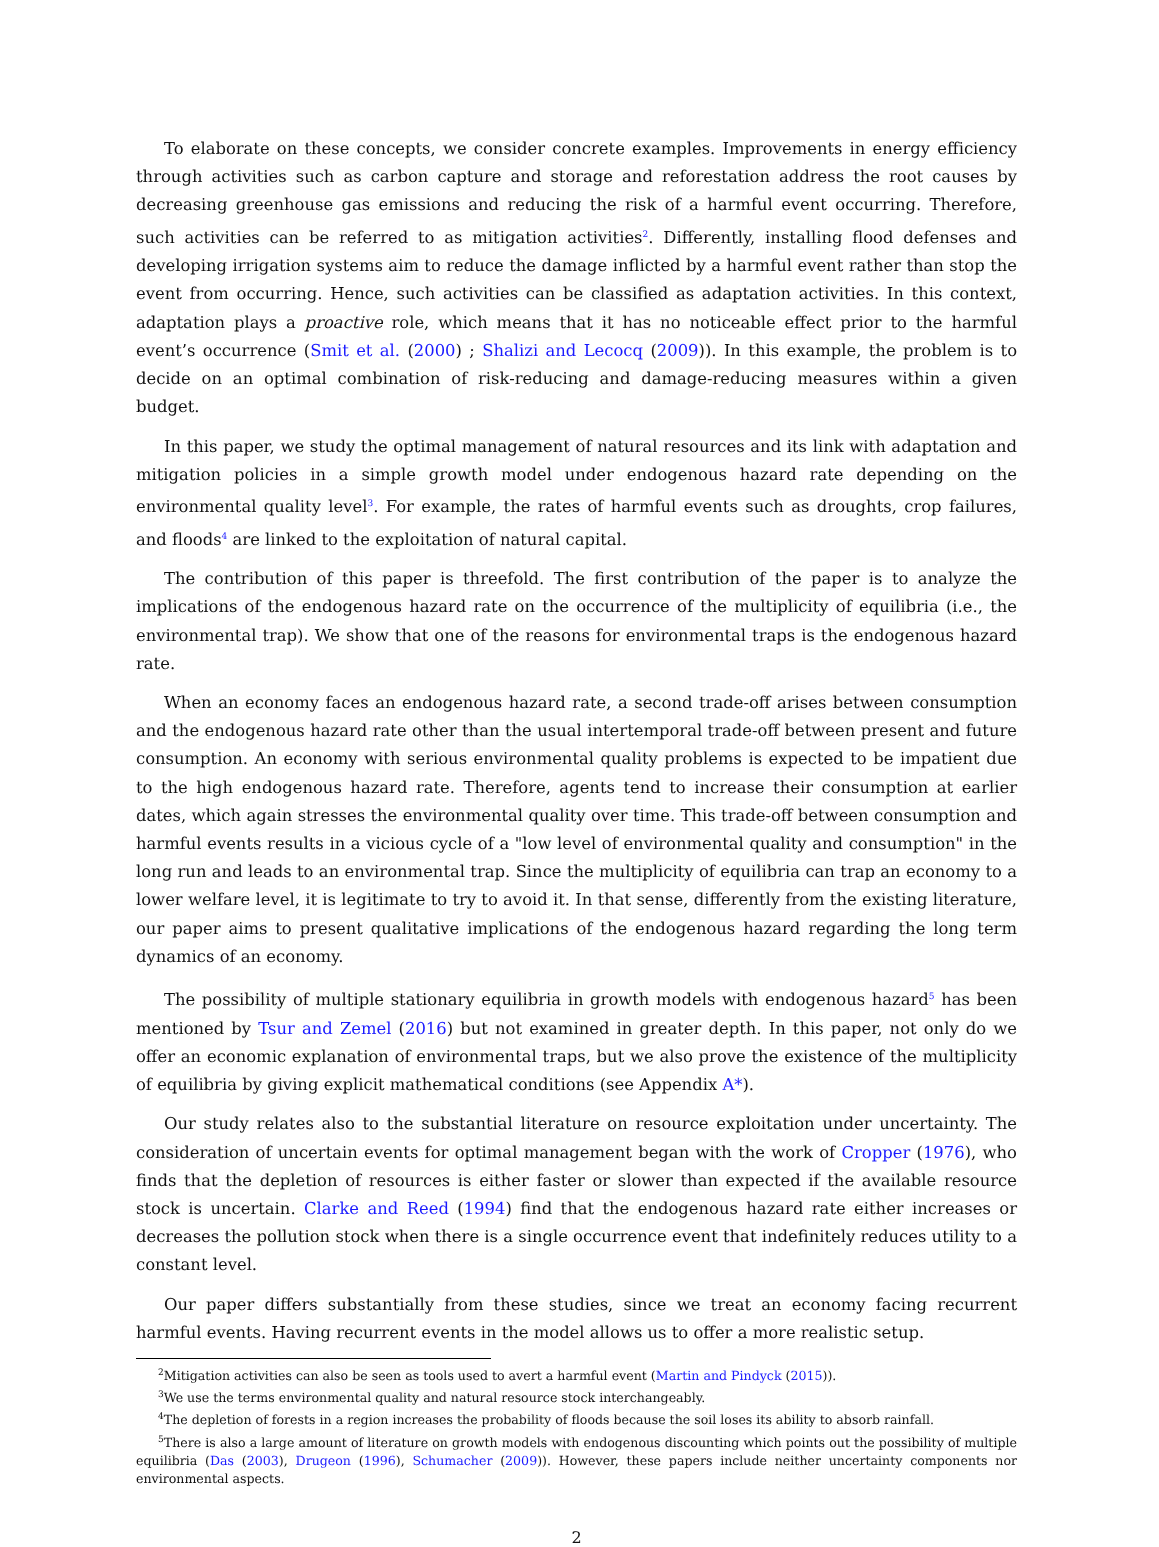To elaborate on these concepts, we consider concrete examples. Improvements in energy efficiency through activities such as carbon capture and storage and reforestation address the root causes by decreasing greenhouse gas emissions and reducing the risk of a harmful event occurring. Therefore, such activities can be referred to as mitigation activities<sup>2</sup>. Differently, installing flood defenses and developing irrigation systems aim to reduce the damage inflicted by a harmful event rather than stop the event from occurring. Hence, such activities can be classified as adaptation activities. In this context, adaptation plays a proactive role, which means that it has no noticeable effect prior to the harmful event’s occurrence (Smit et al. (2000) ; Shalizi and Lecocq (2009)). In this example, the problem is to decide on an optimal combination of risk-reducing and damage-reducing measures within a given budget.
In this paper, we study the optimal management of natural resources and its link with adaptation and mitigation policies in a simple growth model under endogenous hazard rate depending on the environmental quality level<sup>3</sup>. For example, the rates of harmful events such as droughts, crop failures, and floods<sup>4</sup> are linked to the exploitation of natural capital.
The contribution of this paper is threefold. The first contribution of the paper is to analyze the implications of the endogenous hazard rate on the occurrence of the multiplicity of equilibria (i.e., the environmental trap). We show that one of the reasons for environmental traps is the endogenous hazard rate.
When an economy faces an endogenous hazard rate, a second trade-off arises between consumption and the endogenous hazard rate other than the usual intertemporal trade-off between present and future consumption. An economy with serious environmental quality problems is expected to be impatient due to the high endogenous hazard rate. Therefore, agents tend to increase their consumption at earlier dates, which again stresses the environmental quality over time. This trade-off between consumption and harmful events results in a vicious cycle of a "low level of environmental quality and consumption" in the long run and leads to an environmental trap. Since the multiplicity of equilibria can trap an economy to a lower welfare level, it is legitimate to try to avoid it. In that sense, differently from the existing literature, our paper aims to present qualitative implications of the endogenous hazard regarding the long term dynamics of an economy.
The possibility of multiple stationary equilibria in growth models with endogenous hazard<sup>5</sup> has been mentioned by Tsur and Zemel (2016) but not examined in greater depth. In this paper, not only do we offer an economic explanation of environmental traps, but we also prove the existence of the multiplicity of equilibria by giving explicit mathematical conditions (see Appendix A*).
Our study relates also to the substantial literature on resource exploitation under uncertainty. The consideration of uncertain events for optimal management began with the work of Cropper (1976), who finds that the depletion of resources is either faster or slower than expected if the available resource stock is uncertain. Clarke and Reed (1994) find that the endogenous hazard rate either increases or decreases the pollution stock when there is a single occurrence event that indefinitely reduces utility to a constant level.
Our paper differs substantially from these studies, since we treat an economy facing recurrent harmful events. Having recurrent events in the model allows us to offer a more realistic setup.
<sup>2</sup> Mitigation activities can also be seen as tools used to avert a harmful event (Martin and Pindyck (2015)).
<sup>3</sup> We use the terms environmental quality and natural resource stock interchangeably.
<sup>4</sup> The depletion of forests in a region increases the probability of floods because the soil loses its ability to absorb rainfall.
<sup>5</sup> There is also a large amount of literature on growth models with endogenous discounting which points out the possibility of multiple equilibria (Das (2003), Drugeon (1996), Schumacher (2009)). However, these papers include neither uncertainty components nor environmental aspects.
2